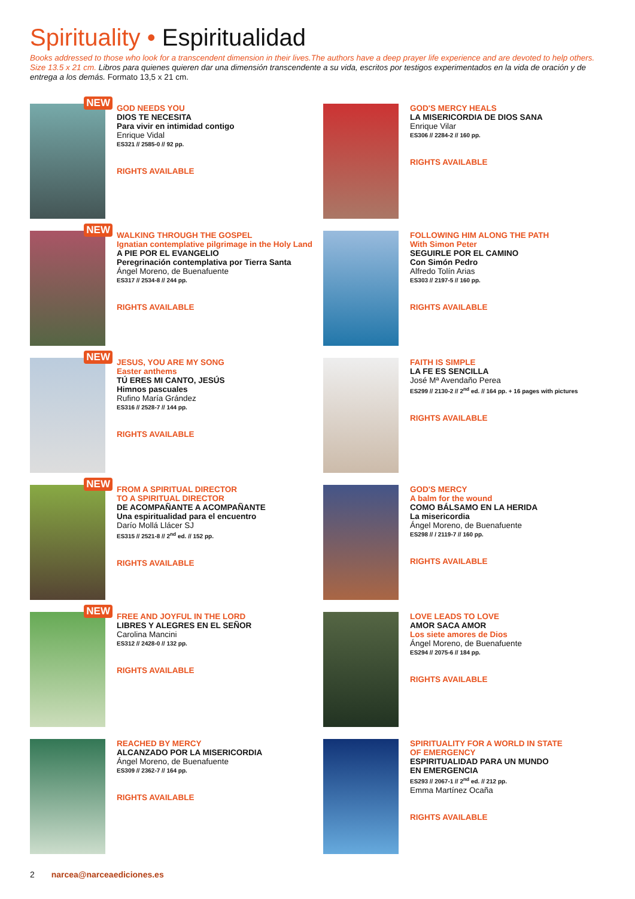Spirituality • Espiritualidad
Books addressed to those who look for a transcendent dimension in their lives.The authors have a deep prayer life experience and are devoted to help others. Size 13.5 x 21 cm. Libros para quienes quieren dar una dimensión transcendente a su vida, escritos por testigos experimentados en la vida de oración y de entrega a los demás. Formato 13,5 x 21 cm.
NEW
GOD NEEDS YOU
DIOS TE NECESITA
Para vivir en intimidad contigo
Enrique Vidal
ES321 // 2585-0 // 92 pp.
RIGHTS AVAILABLE
GOD'S MERCY HEALS
LA MISERICORDIA DE DIOS SANA
Enrique Vilar
ES306 // 2284-2 // 160 pp.
RIGHTS AVAILABLE
NEW
WALKING THROUGH THE GOSPEL
Ignatian contemplative pilgrimage in the Holy Land
A PIE POR EL EVANGELIO
Peregrinación contemplativa por Tierra Santa
Ángel Moreno, de Buenafuente
ES317 // 2534-8 // 244 pp.
RIGHTS AVAILABLE
FOLLOWING HIM ALONG THE PATH
With Simon Peter
SEGUIRLE POR EL CAMINO
Con Simón Pedro
Alfredo Tolín Arias
ES303 // 2197-5 // 160 pp.
RIGHTS AVAILABLE
NEW
JESUS, YOU ARE MY SONG
Easter anthems
TÚ ERES MI CANTO, JESÚS
Himnos pascuales
Rufino María Grández
ES316 // 2528-7 // 144 pp.
RIGHTS AVAILABLE
FAITH IS SIMPLE
LA FE ES SENCILLA
José Mª Avendaño Perea
ES299 // 2130-2 // 2<sup>nd</sup> ed. // 164 pp. + 16 pages with pictures
RIGHTS AVAILABLE
NEW
FROM A SPIRITUAL DIRECTOR
TO A SPIRITUAL DIRECTOR
DE ACOMPAÑANTE A ACOMPAÑANTE
Una espiritualidad para el encuentro
Darío Mollá Llácer SJ
ES315 // 2521-8 // 2<sup>nd</sup> ed. // 152 pp.
RIGHTS AVAILABLE
GOD'S MERCY
A balm for the wound
COMO BÁLSAMO EN LA HERIDA
La misericordia
Ángel Moreno, de Buenafuente
ES298 // / 2119-7 // 160 pp.
RIGHTS AVAILABLE
NEW
FREE AND JOYFUL IN THE LORD
LIBRES Y ALEGRES EN EL SEÑOR
Carolina Mancini
ES312 // 2428-0 // 132 pp.
RIGHTS AVAILABLE
LOVE LEADS TO LOVE
AMOR SACA AMOR
Los siete amores de Dios
Ángel Moreno, de Buenafuente
ES294 // 2075-6 // 184 pp.
RIGHTS AVAILABLE
REACHED BY MERCY
ALCANZADO POR LA MISERICORDIA
Ángel Moreno, de Buenafuente
ES309 // 2362-7 // 164 pp.
RIGHTS AVAILABLE
SPIRITUALITY FOR A WORLD IN STATE
OF EMERGENCY
ESPIRITUALIDAD PARA UN MUNDO
EN EMERGENCIA
ES293 // 2067-1 // 2<sup>nd</sup> ed. // 212 pp.
Emma Martínez Ocaña
RIGHTS AVAILABLE
2 narcea@narceaediciones.es